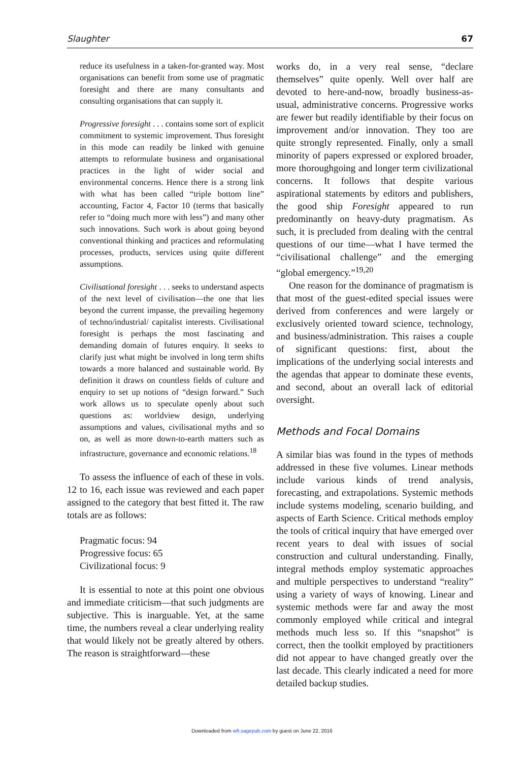Slaughter 67
reduce its usefulness in a taken-for-granted way. Most organisations can benefit from some use of pragmatic foresight and there are many consultants and consulting organisations that can supply it.
Progressive foresight . . . contains some sort of explicit commitment to systemic improvement. Thus foresight in this mode can readily be linked with genuine attempts to reformulate business and organisational practices in the light of wider social and environmental concerns. Hence there is a strong link with what has been called “triple bottom line” accounting, Factor 4, Factor 10 (terms that basically refer to “doing much more with less”) and many other such innovations. Such work is about going beyond conventional thinking and practices and reformulating processes, products, services using quite different assumptions.
Civilisational foresight . . . seeks to understand aspects of the next level of civilisation—the one that lies beyond the current impasse, the prevailing hegemony of techno/industrial/ capitalist interests. Civilisational foresight is perhaps the most fascinating and demanding domain of futures enquiry. It seeks to clarify just what might be involved in long term shifts towards a more balanced and sustainable world. By definition it draws on countless fields of culture and enquiry to set up notions of “design forward.” Such work allows us to speculate openly about such questions as: worldview design, underlying assumptions and values, civilisational myths and so on, as well as more down-to-earth matters such as infrastructure, governance and economic relations.<sup>18</sup>
To assess the influence of each of these in vols. 12 to 16, each issue was reviewed and each paper assigned to the category that best fitted it. The raw totals are as follows:
Pragmatic focus: 94
Progressive focus: 65
Civilizational focus: 9
It is essential to note at this point one obvious and immediate criticism—that such judgments are subjective. This is inarguable. Yet, at the same time, the numbers reveal a clear underlying reality that would likely not be greatly altered by others. The reason is straightforward—these
works do, in a very real sense, “declare themselves” quite openly. Well over half are devoted to here-and-now, broadly business-as-usual, administrative concerns. Progressive works are fewer but readily identifiable by their focus on improvement and/or innovation. They too are quite strongly represented. Finally, only a small minority of papers expressed or explored broader, more thoroughgoing and longer term civilizational concerns. It follows that despite various aspirational statements by editors and publishers, the good ship Foresight appeared to run predominantly on heavy-duty pragmatism. As such, it is precluded from dealing with the central questions of our time—what I have termed the “civilisational challenge” and the emerging “global emergency.”<sup>19,20</sup>
One reason for the dominance of pragmatism is that most of the guest-edited special issues were derived from conferences and were largely or exclusively oriented toward science, technology, and business/administration. This raises a couple of significant questions: first, about the implications of the underlying social interests and the agendas that appear to dominate these events, and second, about an overall lack of editorial oversight.
Methods and Focal Domains
A similar bias was found in the types of methods addressed in these five volumes. Linear methods include various kinds of trend analysis, forecasting, and extrapolations. Systemic methods include systems modeling, scenario building, and aspects of Earth Science. Critical methods employ the tools of critical inquiry that have emerged over recent years to deal with issues of social construction and cultural understanding. Finally, integral methods employ systematic approaches and multiple perspectives to understand “reality” using a variety of ways of knowing. Linear and systemic methods were far and away the most commonly employed while critical and integral methods much less so. If this “snapshot” is correct, then the toolkit employed by practitioners did not appear to have changed greatly over the last decade. This clearly indicated a need for more detailed backup studies.
Downloaded from wfr.sagepub.com by guest on June 22, 2016